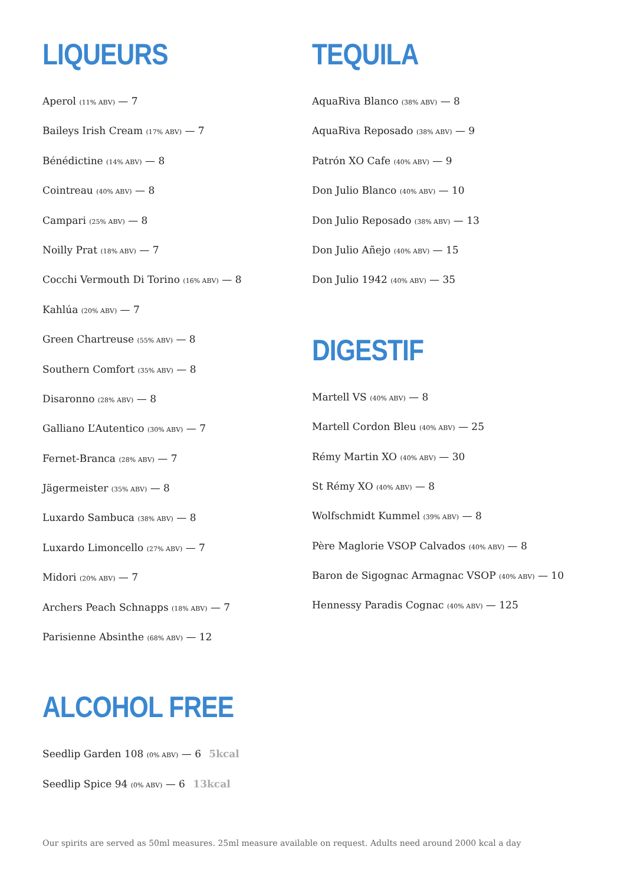LIQUEURS
Aperol (11% ABV) — 7
Baileys Irish Cream (17% ABV) — 7
Bénédictine (14% ABV) — 8
Cointreau (40% ABV) — 8
Campari (25% ABV) — 8
Noilly Prat (18% ABV) — 7
Cocchi Vermouth Di Torino (16% ABV) — 8
Kahlúa (20% ABV) — 7
Green Chartreuse (55% ABV) — 8
Southern Comfort (35% ABV) — 8
Disaronno (28% ABV) — 8
Galliano L’Autentico (30% ABV) — 7
Fernet-Branca (28% ABV) — 7
Jägermeister (35% ABV) — 8
Luxardo Sambuca (38% ABV) — 8
Luxardo Limoncello (27% ABV) — 7
Midori (20% ABV) — 7
Archers Peach Schnapps (18% ABV) — 7
Parisienne Absinthe (68% ABV) — 12
TEQUILA
AquaRiva Blanco (38% ABV) — 8
AquaRiva Reposado (38% ABV) — 9
Patrón XO Cafe (40% ABV) — 9
Don Julio Blanco (40% ABV) — 10
Don Julio Reposado (38% ABV) — 13
Don Julio Añejo (40% ABV) — 15
Don Julio 1942 (40% ABV) — 35
DIGESTIF
Martell VS (40% ABV) — 8
Martell Cordon Bleu (40% ABV) — 25
Rémy Martin XO (40% ABV) — 30
St Rémy XO (40% ABV) — 8
Wolfschmidt Kummel (39% ABV) — 8
Père Maglorie VSOP Calvados (40% ABV) — 8
Baron de Sigognac Armagnac VSOP (40% ABV) — 10
Hennessy Paradis Cognac (40% ABV) — 125
ALCOHOL FREE
Seedlip Garden 108 (0% ABV) — 6 5kcal
Seedlip Spice 94 (0% ABV) — 6 13kcal
Our spirits are served as 50ml measures. 25ml measure available on request. Adults need around 2000 kcal a day